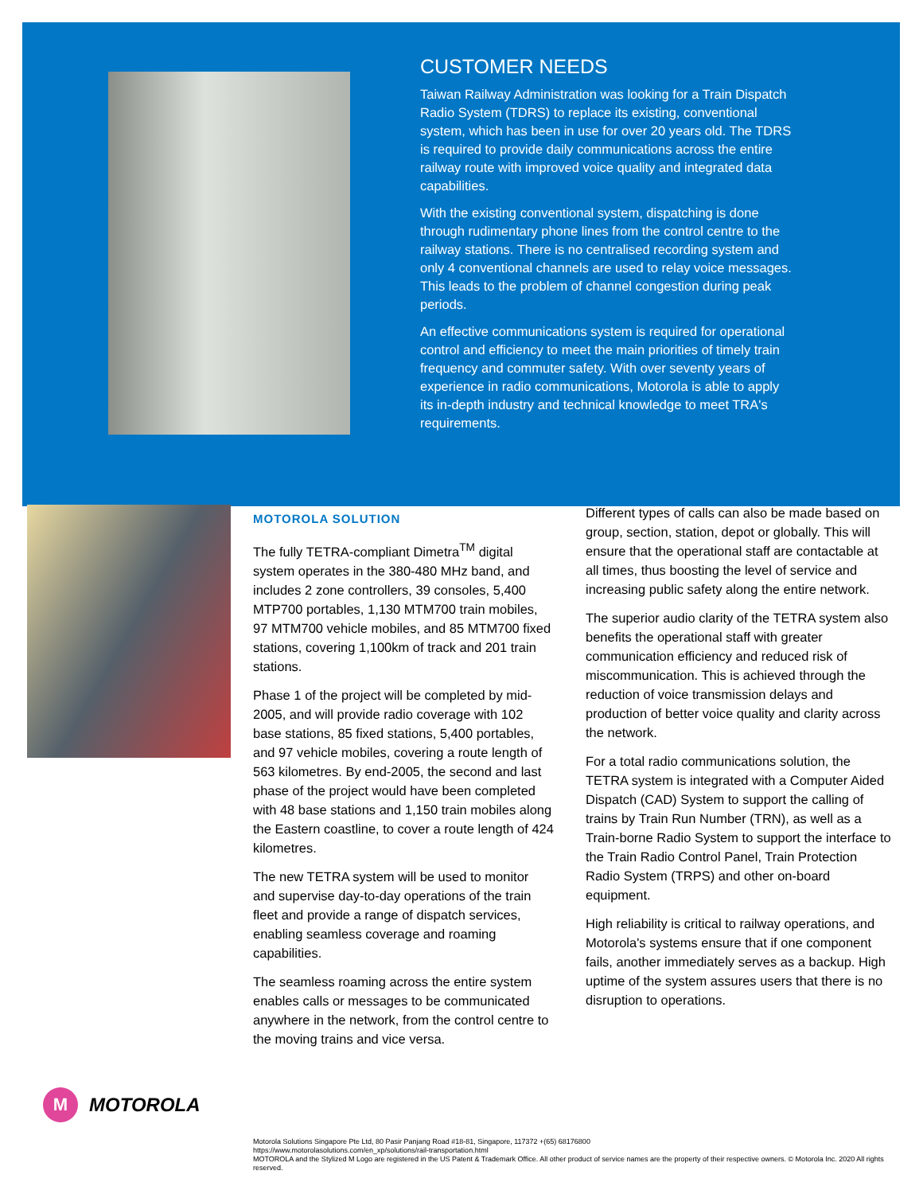CUSTOMER NEEDS
Taiwan Railway Administration was looking for a Train Dispatch Radio System (TDRS) to replace its existing, conventional system, which has been in use for over 20 years old. The TDRS is required to provide daily communications across the entire railway route with improved voice quality and integrated data capabilities.
With the existing conventional system, dispatching is done through rudimentary phone lines from the control centre to the railway stations. There is no centralised recording system and only 4 conventional channels are used to relay voice messages. This leads to the problem of channel congestion during peak periods.
An effective communications system is required for operational control and efficiency to meet the main priorities of timely train frequency and commuter safety. With over seventy years of experience in radio communications, Motorola is able to apply its in-depth industry and technical knowledge to meet TRA's requirements.
MOTOROLA SOLUTION
The fully TETRA-compliant Dimetra<sup>TM</sup> digital system operates in the 380-480 MHz band, and includes 2 zone controllers, 39 consoles, 5,400 MTP700 portables, 1,130 MTM700 train mobiles, 97 MTM700 vehicle mobiles, and 85 MTM700 fixed stations, covering 1,100km of track and 201 train stations.
Phase 1 of the project will be completed by mid-2005, and will provide radio coverage with 102 base stations, 85 fixed stations, 5,400 portables, and 97 vehicle mobiles, covering a route length of 563 kilometres. By end-2005, the second and last phase of the project would have been completed with 48 base stations and 1,150 train mobiles along the Eastern coastline, to cover a route length of 424 kilometres.
The new TETRA system will be used to monitor and supervise day-to-day operations of the train fleet and provide a range of dispatch services, enabling seamless coverage and roaming capabilities.
The seamless roaming across the entire system enables calls or messages to be communicated anywhere in the network, from the control centre to the moving trains and vice versa.
Different types of calls can also be made based on group, section, station, depot or globally. This will ensure that the operational staff are contactable at all times, thus boosting the level of service and increasing public safety along the entire network.
The superior audio clarity of the TETRA system also benefits the operational staff with greater communication efficiency and reduced risk of miscommunication. This is achieved through the reduction of voice transmission delays and production of better voice quality and clarity across the network.
For a total radio communications solution, the TETRA system is integrated with a Computer Aided Dispatch (CAD) System to support the calling of trains by Train Run Number (TRN), as well as a Train-borne Radio System to support the interface to the Train Radio Control Panel, Train Protection Radio System (TRPS) and other on-board equipment.
High reliability is critical to railway operations, and Motorola's systems ensure that if one component fails, another immediately serves as a backup. High uptime of the system assures users that there is no disruption to operations.
M
MOTOROLA
Motorola Solutions Singapore Pte Ltd, 80 Pasir Panjang Road #18-81, Singapore, 117372 +(65) 68176800
https://www.motorolasolutions.com/en_xp/solutions/rail-transportation.html
MOTOROLA and the Stylized M Logo are registered in the US Patent & Trademark Office. All other product of service names are the property of their respective owners. © Motorola Inc. 2020 All rights reserved.